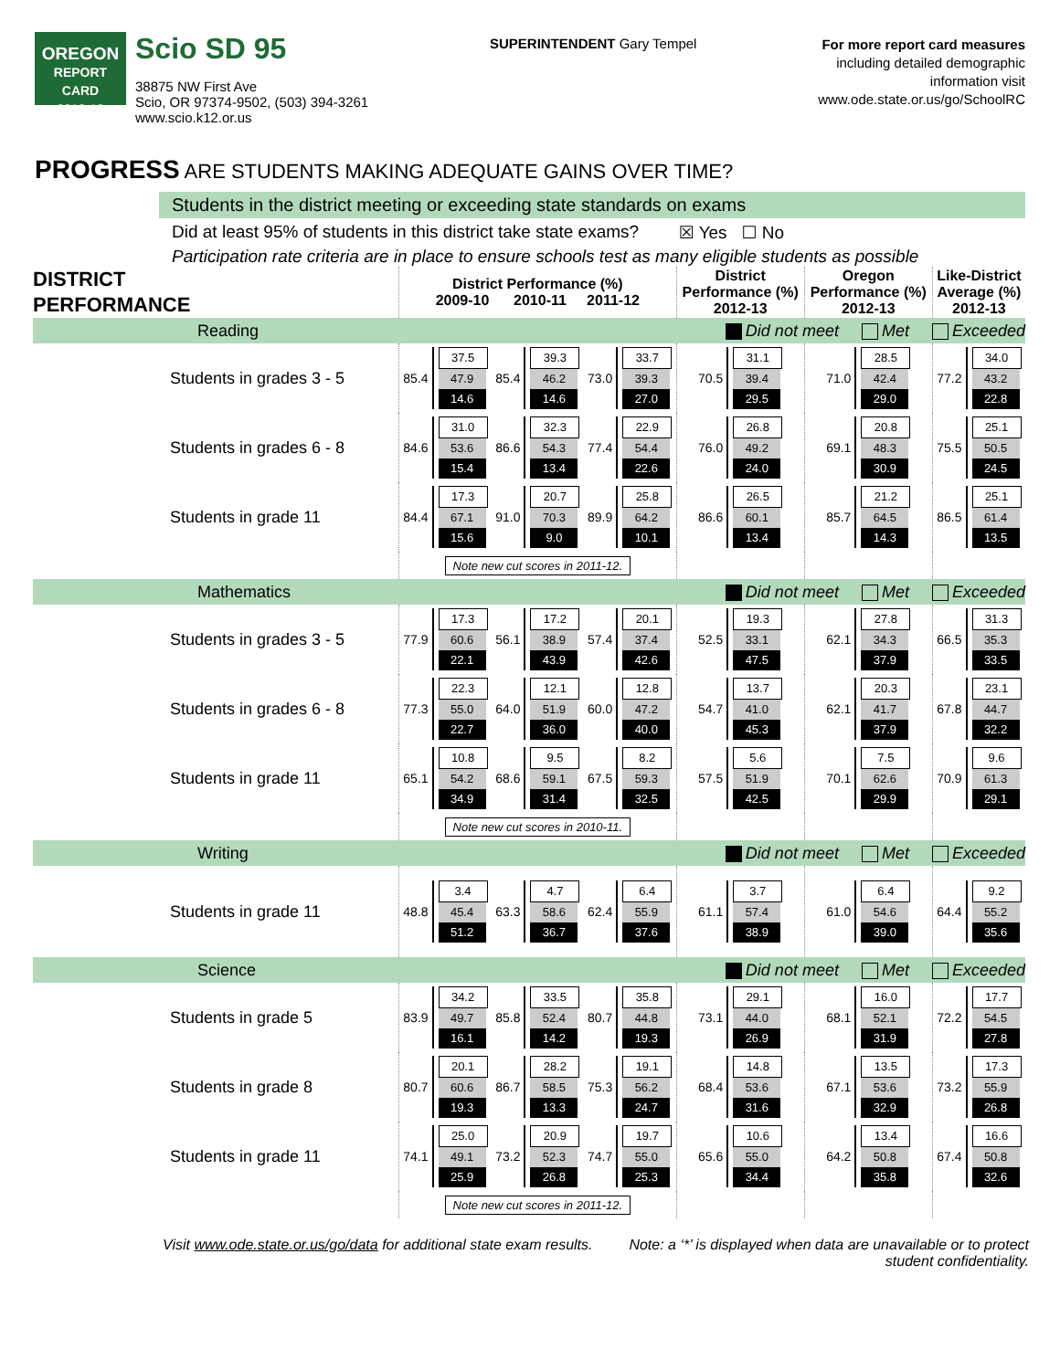OREGON
REPORT CARD
2012-13
Scio SD 95
38875 NW First Ave
Scio, OR 97374-9502, (503) 394-3261
www.scio.k12.or.us
SUPERINTENDENT Gary Tempel
For more report card measures
including detailed demographic
information visit
www.ode.state.or.us/go/SchoolRC
PROGRESS ARE STUDENTS MAKING ADEQUATE GAINS OVER TIME?
Students in the district meeting or exceeding state standards on exams
Did at least 95% of students in this district take state exams? ☒ Yes ☐ No
Participation rate criteria are in place to ensure schools test as many eligible students as possible
| DISTRICT PERFORMANCE | District Performance (%) 2009-10 2010-11 2011-12 | | | District Performance (%) 2012-13 | Oregon Performance (%) 2012-13 | Like-District Average (%) 2012-13 |
| --- | --- | --- | --- | --- | --- | --- |
| Reading | Did not meet Met Exceeded | | | | | |
| Students in grades 3 - 5 | 85.4 37.5 47.9 14.6 | 85.4 39.3 46.2 14.6 | 73.0 33.7 39.3 27.0 | 70.5 31.1 39.4 29.5 | 71.0 28.5 42.4 29.0 | 77.2 34.0 43.2 22.8 |
| Students in grades 6 - 8 | 84.6 31.0 53.6 15.4 | 86.6 32.3 54.3 13.4 | 77.4 22.9 54.4 22.6 | 76.0 26.8 49.2 24.0 | 69.1 20.8 48.3 30.9 | 75.5 25.1 50.5 24.5 |
| Students in grade 11 | 84.4 17.3 67.1 15.6 | 91.0 20.7 70.3 9.0 | 89.9 25.8 64.2 10.1 | 86.6 26.5 60.1 13.4 | 85.7 21.2 64.5 14.3 | 86.5 25.1 61.4 13.5 |
| | Note new cut scores in 2011-12. | | | | | |
| Mathematics | Did not meet Met Exceeded | | | | | |
| Students in grades 3 - 5 | 77.9 17.3 60.6 22.1 | 56.1 17.2 38.9 43.9 | 57.4 20.1 37.4 42.6 | 52.5 19.3 33.1 47.5 | 62.1 27.8 34.3 37.9 | 66.5 31.3 35.3 33.5 |
| Students in grades 6 - 8 | 77.3 22.3 55.0 22.7 | 64.0 12.1 51.9 36.0 | 60.0 12.8 47.2 40.0 | 54.7 13.7 41.0 45.3 | 62.1 20.3 41.7 37.9 | 67.8 23.1 44.7 32.2 |
| Students in grade 11 | 65.1 10.8 54.2 34.9 | 68.6 9.5 59.1 31.4 | 67.5 8.2 59.3 32.5 | 57.5 5.6 51.9 42.5 | 70.1 7.5 62.6 29.9 | 70.9 9.6 61.3 29.1 |
| | Note new cut scores in 2010-11. | | | | | |
| Writing | Did not meet Met Exceeded | | | | | |
| Students in grade 11 | 48.8 3.4 45.4 51.2 | 63.3 4.7 58.6 36.7 | 62.4 6.4 55.9 37.6 | 61.1 3.7 57.4 38.9 | 61.0 6.4 54.6 39.0 | 64.4 9.2 55.2 35.6 |
| Science | Did not meet Met Exceeded | | | | | |
| Students in grade 5 | 83.9 34.2 49.7 16.1 | 85.8 33.5 52.4 14.2 | 80.7 35.8 44.8 19.3 | 73.1 29.1 44.0 26.9 | 68.1 16.0 52.1 31.9 | 72.2 17.7 54.5 27.8 |
| Students in grade 8 | 80.7 20.1 60.6 19.3 | 86.7 28.2 58.5 13.3 | 75.3 19.1 56.2 24.7 | 68.4 14.8 53.6 31.6 | 67.1 13.5 53.6 32.9 | 73.2 17.3 55.9 26.8 |
| Students in grade 11 | 74.1 25.0 49.1 25.9 | 73.2 20.9 52.3 26.8 | 74.7 19.7 55.0 25.3 | 65.6 10.6 55.0 34.4 | 64.2 13.4 50.8 35.8 | 67.4 16.6 50.8 32.6 |
| | Note new cut scores in 2011-12. | | | | | |
Visit www.ode.state.or.us/go/data for additional state exam results. Note: a ‘*’ is displayed when data are unavailable or to protect
student confidentiality.